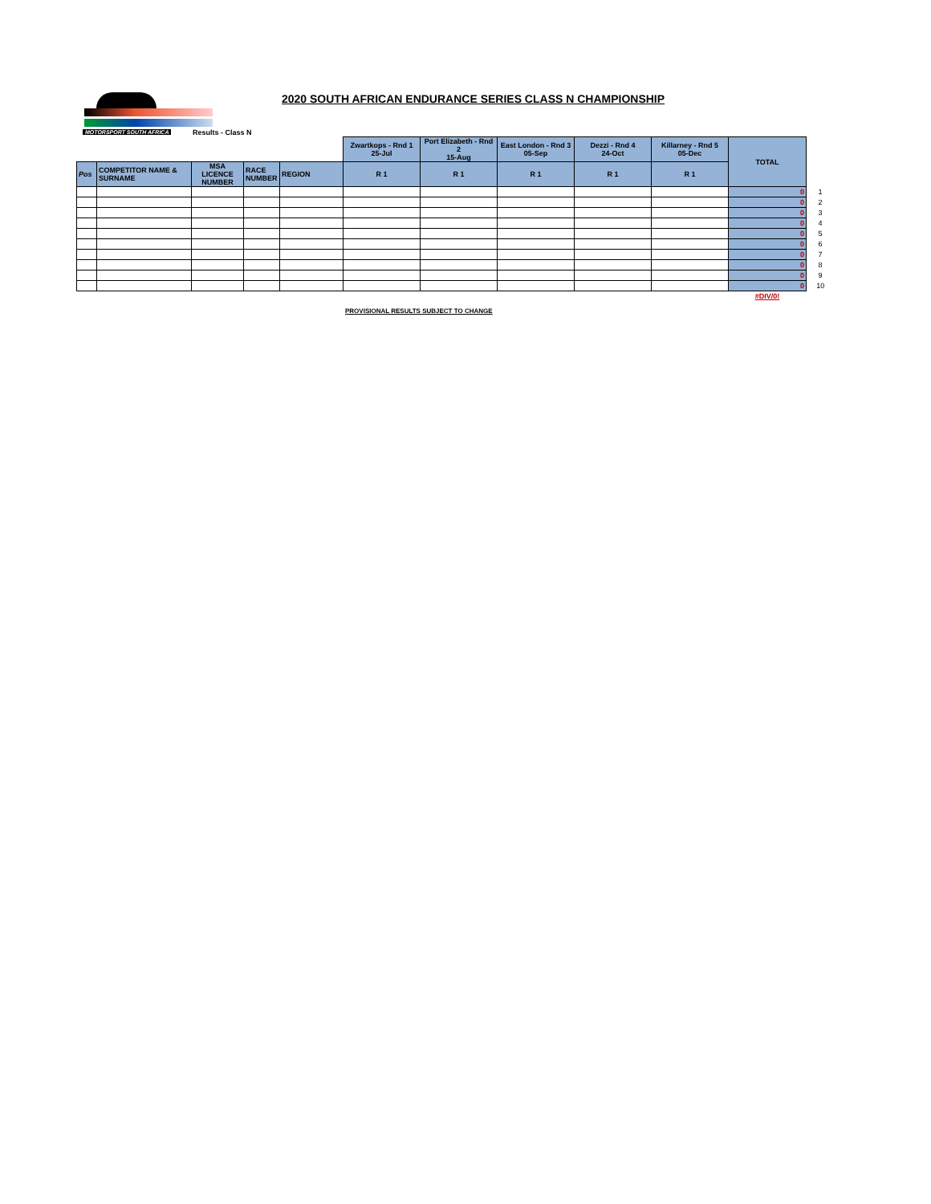MOTORSPORT SOUTH AFRICA
Results - Class N
2020 SOUTH AFRICAN ENDURANCE SERIES CLASS N CHAMPIONSHIP
| | | | | | Zwartkops - Rnd 1 25-Jul | Port Elizabeth - Rnd 2 15-Aug | East London - Rnd 3 05-Sep | Dezzi - Rnd 4 24-Oct | Killarney - Rnd 5 05-Dec | TOTAL | |
| Pos | COMPETITOR NAME & SURNAME | MSA LICENCE NUMBER | RACE NUMBER | REGION | R 1 | R 1 | R 1 | R 1 | R 1 | | |
| | | | | | | | | | | 0 | 1 |
| | | | | | | | | | | 0 | 2 |
| | | | | | | | | | | 0 | 3 |
| | | | | | | | | | | 0 | 4 |
| | | | | | | | | | | 0 | 5 |
| | | | | | | | | | | 0 | 6 |
| | | | | | | | | | | 0 | 7 |
| | | | | | | | | | | 0 | 8 |
| | | | | | | | | | | 0 | 9 |
| | | | | | | | | | | 0 | 10 |
| | | | | | | | | | | #DIV/0! | |
PROVISIONAL RESULTS SUBJECT TO CHANGE